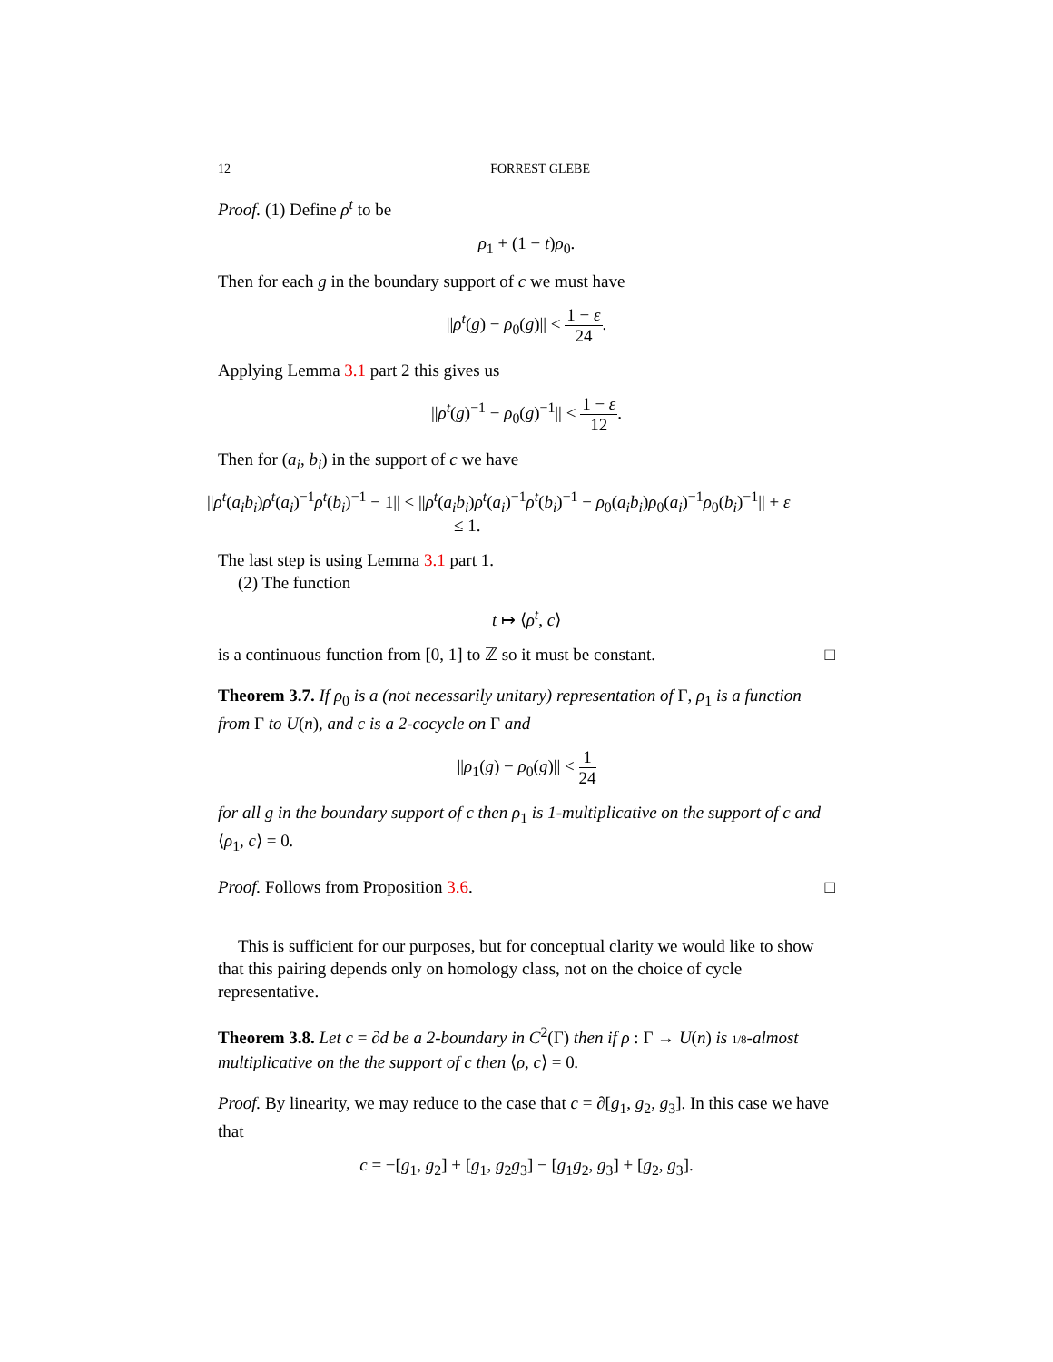12 FORREST GLEBE
Proof. (1) Define ρ<sup>t</sup> to be
ρ<sub>1</sub> + (1 − t)ρ<sub>0</sub>.
Then for each g in the boundary support of c we must have
||ρ<sup>t</sup>(g) − ρ<sub>0</sub>(g)|| < 1 − ε 24.
Applying Lemma 3.1 part 2 this gives us
||ρ<sup>t</sup>(g)<sup>−1</sup> − ρ<sub>0</sub>(g)<sup>−1</sup>|| < 1 − ε 12.
Then for (a<sub>i</sub>, b<sub>i</sub>) in the support of c we have
||ρ<sup>t</sup>(a<sub>i</sub>b<sub>i</sub>)ρ<sup>t</sup>(a<sub>i</sub>)<sup>−1</sup>ρ<sup>t</sup>(b<sub>i</sub>)<sup>−1</sup> − 1|| < ||ρ<sup>t</sup>(a<sub>i</sub>b<sub>i</sub>)ρ<sup>t</sup>(a<sub>i</sub>)<sup>−1</sup>ρ<sup>t</sup>(b<sub>i</sub>)<sup>−1</sup> − ρ<sub>0</sub>(a<sub>i</sub>b<sub>i</sub>)ρ<sub>0</sub>(a<sub>i</sub>)<sup>−1</sup>ρ<sub>0</sub>(b<sub>i</sub>)<sup>−1</sup>|| + ε
≤ 1.
The last step is using Lemma 3.1 part 1.
(2) The function
t ↦ ⟨ρ<sup>t</sup>, c⟩
is a continuous function from [0, 1] to ℤ so it must be constant. □
Theorem 3.7. If ρ<sub>0</sub> is a (not necessarily unitary) representation of Γ, ρ<sub>1</sub> is a function from Γ to U(n), and c is a 2-cocycle on Γ and
||ρ<sub>1</sub>(g) − ρ<sub>0</sub>(g)|| < 1 24
for all g in the boundary support of c then ρ<sub>1</sub> is 1-multiplicative on the support of c and ⟨ρ<sub>1</sub>, c⟩ = 0.
Proof. Follows from Proposition 3.6. □
This is sufficient for our purposes, but for conceptual clarity we would like to show that this pairing depends only on homology class, not on the choice of cycle representative.
Theorem 3.8. Let c = ∂d be a 2-boundary in C<sup>2</sup>(Γ) then if ρ : Γ → U(n) is 1/8-almost multiplicative on the the support of c then ⟨ρ, c⟩ = 0.
Proof. By linearity, we may reduce to the case that c = ∂[g<sub>1</sub>, g<sub>2</sub>, g<sub>3</sub>]. In this case we have that
c = −[g<sub>1</sub>, g<sub>2</sub>] + [g<sub>1</sub>, g<sub>2</sub>g<sub>3</sub>] − [g<sub>1</sub>g<sub>2</sub>, g<sub>3</sub>] + [g<sub>2</sub>, g<sub>3</sub>].